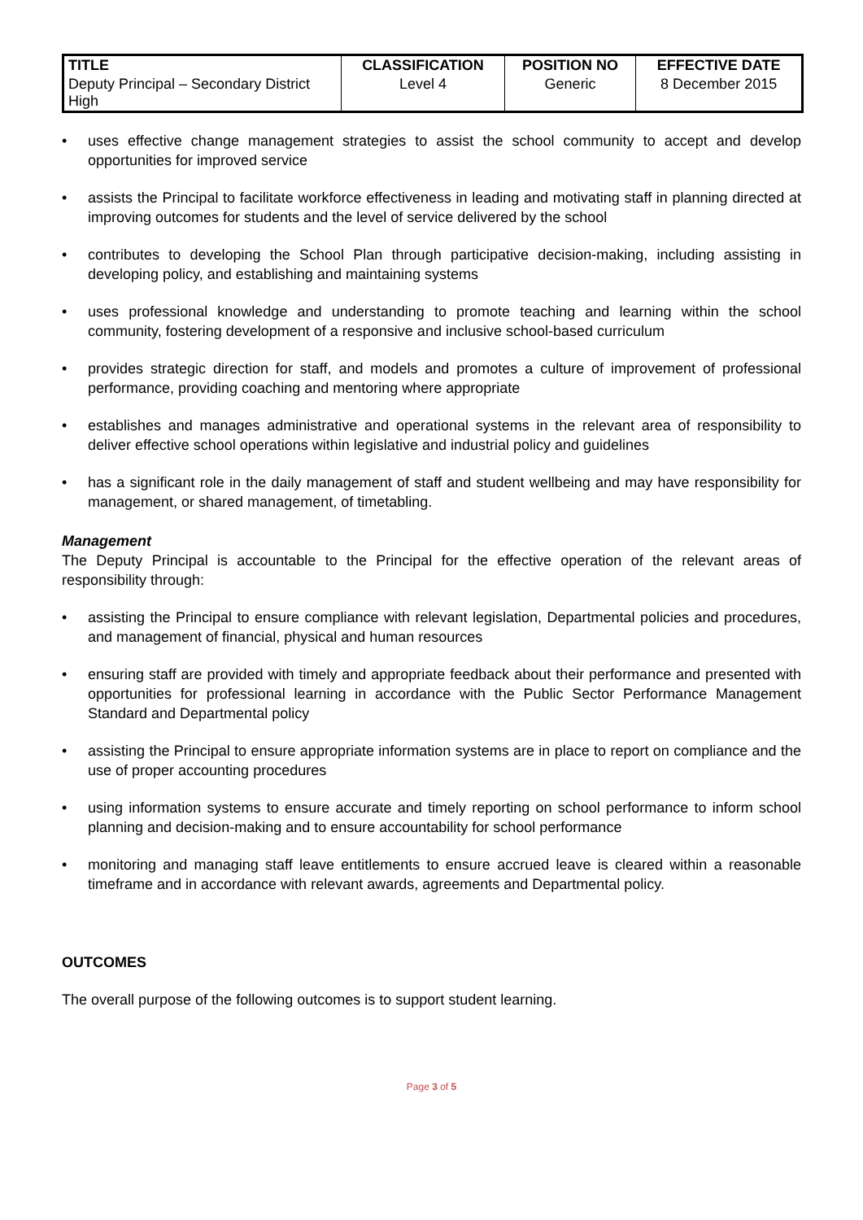| TITLE | CLASSIFICATION | POSITION NO | EFFECTIVE DATE |
| --- | --- | --- | --- |
| Deputy Principal – Secondary District High | Level 4 | Generic | 8 December 2015 |
• uses effective change management strategies to assist the school community to accept and develop opportunities for improved service
• assists the Principal to facilitate workforce effectiveness in leading and motivating staff in planning directed at improving outcomes for students and the level of service delivered by the school
• contributes to developing the School Plan through participative decision-making, including assisting in developing policy, and establishing and maintaining systems
• uses professional knowledge and understanding to promote teaching and learning within the school community, fostering development of a responsive and inclusive school-based curriculum
• provides strategic direction for staff, and models and promotes a culture of improvement of professional performance, providing coaching and mentoring where appropriate
• establishes and manages administrative and operational systems in the relevant area of responsibility to deliver effective school operations within legislative and industrial policy and guidelines
• has a significant role in the daily management of staff and student wellbeing and may have responsibility for management, or shared management, of timetabling.
Management
The Deputy Principal is accountable to the Principal for the effective operation of the relevant areas of responsibility through:
• assisting the Principal to ensure compliance with relevant legislation, Departmental policies and procedures, and management of financial, physical and human resources
• ensuring staff are provided with timely and appropriate feedback about their performance and presented with opportunities for professional learning in accordance with the Public Sector Performance Management Standard and Departmental policy
• assisting the Principal to ensure appropriate information systems are in place to report on compliance and the use of proper accounting procedures
• using information systems to ensure accurate and timely reporting on school performance to inform school planning and decision-making and to ensure accountability for school performance
• monitoring and managing staff leave entitlements to ensure accrued leave is cleared within a reasonable timeframe and in accordance with relevant awards, agreements and Departmental policy.
OUTCOMES
The overall purpose of the following outcomes is to support student learning.
Page 3 of 5